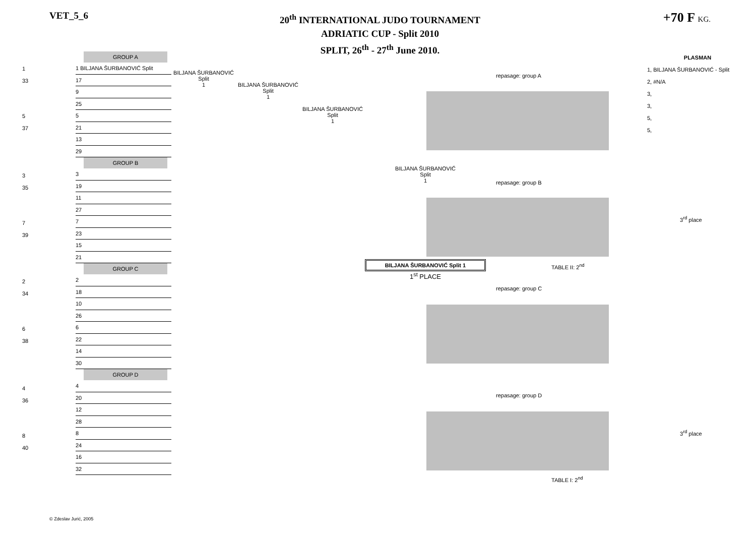VET_5_6
20<sup>th</sup> INTERNATIONAL JUDO TOURNAMENT
ADRIATIC CUP - Split 2010
SPLIT, 26<sup>th</sup> - 27<sup>th</sup> June 2010.
+70 F KG.
1
33
5
37
3
35
7
39
2
34
6
38
4
36
8
40
GROUP A
1 BILJANA ŠURBANOVIĆ Split
17
9
25
5
21
13
29
GROUP B
3
19
11
27
7
23
15
21
GROUP C
2
18
10
26
6
22
14
30
GROUP D
4
20
12
28
8
24
16
32
BILJANA ŠURBANOVIĆ
Split
1
BILJANA ŠURBANOVIĆ
Split
1
BILJANA ŠURBANOVIĆ
Split
1
BILJANA ŠURBANOVIĆ
Split
1
BILJANA ŠURBANOVIĆ Split 1
1<sup>st</sup> PLACE
repasage: group A
repasage: group B
TABLE II: 2<sup>nd</sup>
repasage: group C
repasage: group D
TABLE I: 2<sup>nd</sup>
PLASMAN
1, BILJANA ŠURBANOVIĆ - Split
2, #N/A
3,
3,
5,
5,
3<sup>rd</sup> place
3<sup>rd</sup> place
© Zdeslav Jurić, 2005